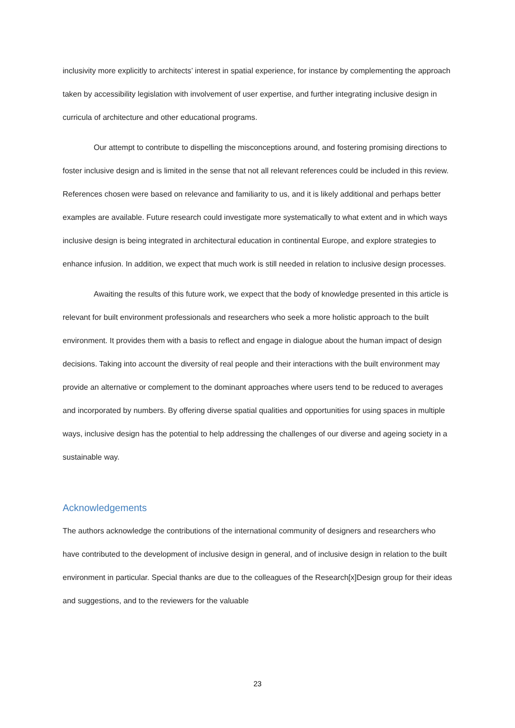inclusivity more explicitly to architects’ interest in spatial experience, for instance by complementing the approach taken by accessibility legislation with involvement of user expertise, and further integrating inclusive design in curricula of architecture and other educational programs.
Our attempt to contribute to dispelling the misconceptions around, and fostering promising directions to foster inclusive design and is limited in the sense that not all relevant references could be included in this review. References chosen were based on relevance and familiarity to us, and it is likely additional and perhaps better examples are available. Future research could investigate more systematically to what extent and in which ways inclusive design is being integrated in architectural education in continental Europe, and explore strategies to enhance infusion. In addition, we expect that much work is still needed in relation to inclusive design processes.
Awaiting the results of this future work, we expect that the body of knowledge presented in this article is relevant for built environment professionals and researchers who seek a more holistic approach to the built environment. It provides them with a basis to reflect and engage in dialogue about the human impact of design decisions. Taking into account the diversity of real people and their interactions with the built environment may provide an alternative or complement to the dominant approaches where users tend to be reduced to averages and incorporated by numbers. By offering diverse spatial qualities and opportunities for using spaces in multiple ways, inclusive design has the potential to help addressing the challenges of our diverse and ageing society in a sustainable way.
Acknowledgements
The authors acknowledge the contributions of the international community of designers and researchers who have contributed to the development of inclusive design in general, and of inclusive design in relation to the built environment in particular. Special thanks are due to the colleagues of the Research[x]Design group for their ideas and suggestions, and to the reviewers for the valuable
23